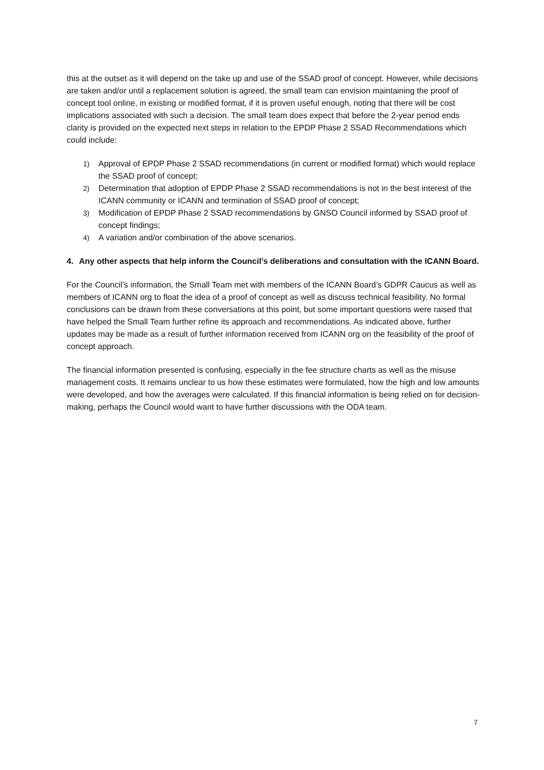this at the outset as it will depend on the take up and use of the SSAD proof of concept. However, while decisions are taken and/or until a replacement solution is agreed, the small team can envision maintaining the proof of concept tool online, in existing or modified format, if it is proven useful enough, noting that there will be cost implications associated with such a decision. The small team does expect that before the 2-year period ends clarity is provided on the expected next steps in relation to the EPDP Phase 2 SSAD Recommendations which could include:
1) Approval of EPDP Phase 2 SSAD recommendations (in current or modified format) which would replace the SSAD proof of concept;
2) Determination that adoption of EPDP Phase 2 SSAD recommendations is not in the best interest of the ICANN community or ICANN and termination of SSAD proof of concept;
3) Modification of EPDP Phase 2 SSAD recommendations by GNSO Council informed by SSAD proof of concept findings;
4) A variation and/or combination of the above scenarios.
4. Any other aspects that help inform the Council’s deliberations and consultation with the ICANN Board.
For the Council’s information, the Small Team met with members of the ICANN Board’s GDPR Caucus as well as members of ICANN org to float the idea of a proof of concept as well as discuss technical feasibility. No formal conclusions can be drawn from these conversations at this point, but some important questions were raised that have helped the Small Team further refine its approach and recommendations. As indicated above, further updates may be made as a result of further information received from ICANN org on the feasibility of the proof of concept approach.
The financial information presented is confusing, especially in the fee structure charts as well as the misuse management costs. It remains unclear to us how these estimates were formulated, how the high and low amounts were developed, and how the averages were calculated. If this financial information is being relied on for decision-making, perhaps the Council would want to have further discussions with the ODA team.
7